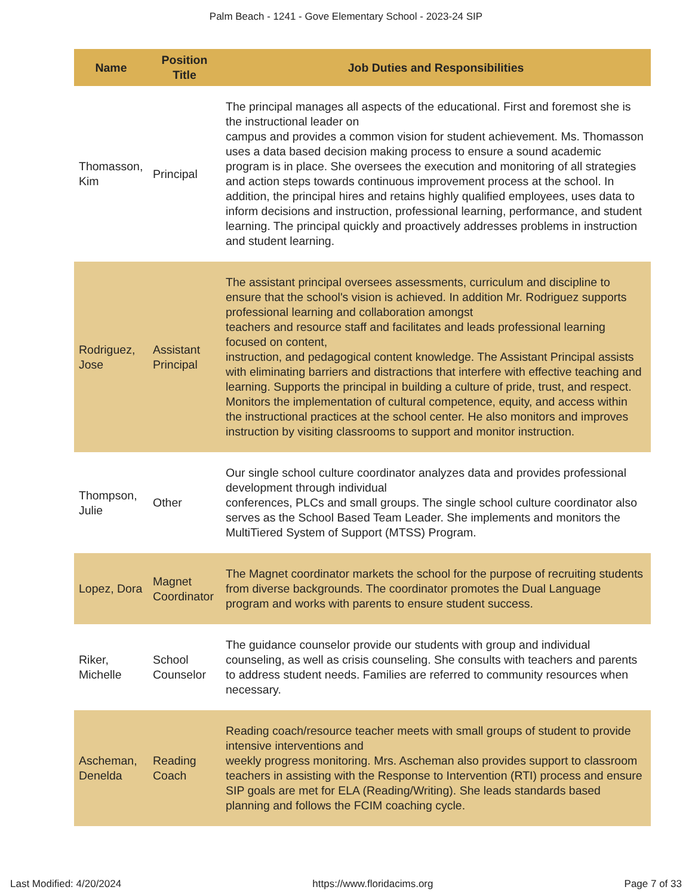Palm Beach - 1241 - Gove Elementary School - 2023-24 SIP
| Name | Position Title | Job Duties and Responsibilities |
| --- | --- | --- |
| Thomasson, Kim | Principal | The principal manages all aspects of the educational. First and foremost she is the instructional leader on campus and provides a common vision for student achievement. Ms. Thomasson uses a data based decision making process to ensure a sound academic program is in place. She oversees the execution and monitoring of all strategies and action steps towards continuous improvement process at the school. In addition, the principal hires and retains highly qualified employees, uses data to inform decisions and instruction, professional learning, performance, and student learning. The principal quickly and proactively addresses problems in instruction and student learning. |
| Rodriguez, Jose | Assistant Principal | The assistant principal oversees assessments, curriculum and discipline to ensure that the school's vision is achieved. In addition Mr. Rodriguez supports professional learning and collaboration amongst teachers and resource staff and facilitates and leads professional learning focused on content, instruction, and pedagogical content knowledge. The Assistant Principal assists with eliminating barriers and distractions that interfere with effective teaching and learning. Supports the principal in building a culture of pride, trust, and respect. Monitors the implementation of cultural competence, equity, and access within the instructional practices at the school center. He also monitors and improves instruction by visiting classrooms to support and monitor instruction. |
| Thompson, Julie | Other | Our single school culture coordinator analyzes data and provides professional development through individual conferences, PLCs and small groups. The single school culture coordinator also serves as the School Based Team Leader. She implements and monitors the MultiTiered System of Support (MTSS) Program. |
| Lopez, Dora | Magnet Coordinator | The Magnet coordinator markets the school for the purpose of recruiting students from diverse backgrounds. The coordinator promotes the Dual Language program and works with parents to ensure student success. |
| Riker, Michelle | School Counselor | The guidance counselor provide our students with group and individual counseling, as well as crisis counseling. She consults with teachers and parents to address student needs. Families are referred to community resources when necessary. |
| Ascheman, Denelda | Reading Coach | Reading coach/resource teacher meets with small groups of student to provide intensive interventions and weekly progress monitoring. Mrs. Ascheman also provides support to classroom teachers in assisting with the Response to Intervention (RTI) process and ensure SIP goals are met for ELA (Reading/Writing). She leads standards based planning and follows the FCIM coaching cycle. |
Last Modified: 4/20/2024 https://www.floridacims.org Page 7 of 33